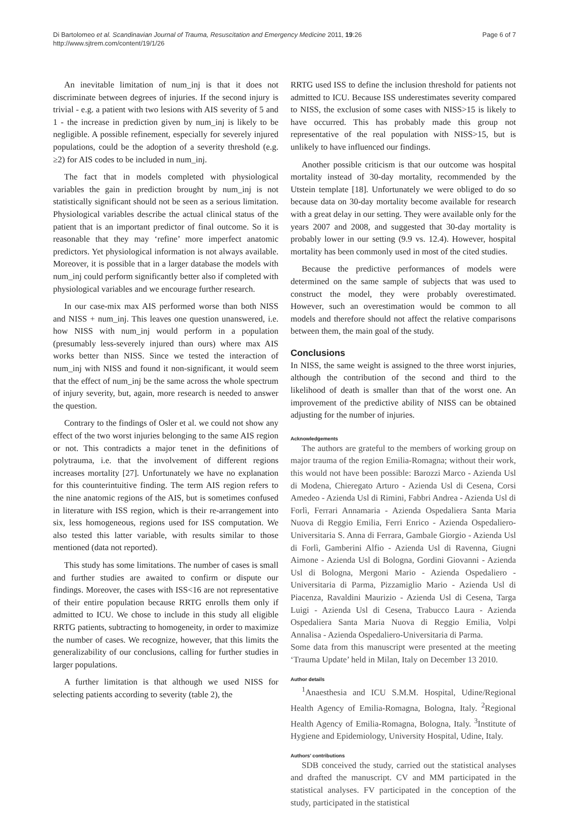Di Bartolomeo et al. Scandinavian Journal of Trauma, Resuscitation and Emergency Medicine 2011, 19:26
http://www.sjtrem.com/content/19/1/26
Page 6 of 7
An inevitable limitation of num_inj is that it does not discriminate between degrees of injuries. If the second injury is trivial - e.g. a patient with two lesions with AIS severity of 5 and 1 - the increase in prediction given by num_inj is likely to be negligible. A possible refinement, especially for severely injured populations, could be the adoption of a severity threshold (e.g. ≥2) for AIS codes to be included in num_inj.
The fact that in models completed with physiological variables the gain in prediction brought by num_inj is not statistically significant should not be seen as a serious limitation. Physiological variables describe the actual clinical status of the patient that is an important predictor of final outcome. So it is reasonable that they may ‘refine’ more imperfect anatomic predictors. Yet physiological information is not always available. Moreover, it is possible that in a larger database the models with num_inj could perform significantly better also if completed with physiological variables and we encourage further research.
In our case-mix max AIS performed worse than both NISS and NISS + num_inj. This leaves one question unanswered, i.e. how NISS with num_inj would perform in a population (presumably less-severely injured than ours) where max AIS works better than NISS. Since we tested the interaction of num_inj with NISS and found it non-significant, it would seem that the effect of num_inj be the same across the whole spectrum of injury severity, but, again, more research is needed to answer the question.
Contrary to the findings of Osler et al. we could not show any effect of the two worst injuries belonging to the same AIS region or not. This contradicts a major tenet in the definitions of polytrauma, i.e. that the involvement of different regions increases mortality [27]. Unfortunately we have no explanation for this counterintuitive finding. The term AIS region refers to the nine anatomic regions of the AIS, but is sometimes confused in literature with ISS region, which is their re-arrangement into six, less homogeneous, regions used for ISS computation. We also tested this latter variable, with results similar to those mentioned (data not reported).
This study has some limitations. The number of cases is small and further studies are awaited to confirm or dispute our findings. Moreover, the cases with ISS<16 are not representative of their entire population because RRTG enrolls them only if admitted to ICU. We chose to include in this study all eligible RRTG patients, subtracting to homogeneity, in order to maximize the number of cases. We recognize, however, that this limits the generalizability of our conclusions, calling for further studies in larger populations.
A further limitation is that although we used NISS for selecting patients according to severity (table 2), the
RRTG used ISS to define the inclusion threshold for patients not admitted to ICU. Because ISS underestimates severity compared to NISS, the exclusion of some cases with NISS>15 is likely to have occurred. This has probably made this group not representative of the real population with NISS>15, but is unlikely to have influenced our findings.
Another possible criticism is that our outcome was hospital mortality instead of 30-day mortality, recommended by the Utstein template [18]. Unfortunately we were obliged to do so because data on 30-day mortality become available for research with a great delay in our setting. They were available only for the years 2007 and 2008, and suggested that 30-day mortality is probably lower in our setting (9.9 vs. 12.4). However, hospital mortality has been commonly used in most of the cited studies.
Because the predictive performances of models were determined on the same sample of subjects that was used to construct the model, they were probably overestimated. However, such an overestimation would be common to all models and therefore should not affect the relative comparisons between them, the main goal of the study.
Conclusions
In NISS, the same weight is assigned to the three worst injuries, although the contribution of the second and third to the likelihood of death is smaller than that of the worst one. An improvement of the predictive ability of NISS can be obtained adjusting for the number of injuries.
Acknowledgements
The authors are grateful to the members of working group on major trauma of the region Emilia-Romagna; without their work, this would not have been possible: Barozzi Marco - Azienda Usl di Modena, Chieregato Arturo - Azienda Usl di Cesena, Corsi Amedeo - Azienda Usl di Rimini, Fabbri Andrea - Azienda Usl di Forlì, Ferrari Annamaria - Azienda Ospedaliera Santa Maria Nuova di Reggio Emilia, Ferri Enrico - Azienda Ospedaliero-Universitaria S. Anna di Ferrara, Gambale Giorgio - Azienda Usl di Forlì, Gamberini Alfio - Azienda Usl di Ravenna, Giugni Aimone - Azienda Usl di Bologna, Gordini Giovanni - Azienda Usl di Bologna, Mergoni Mario - Azienda Ospedaliero - Universitaria di Parma, Pizzamiglio Mario - Azienda Usl di Piacenza, Ravaldini Maurizio - Azienda Usl di Cesena, Targa Luigi - Azienda Usl di Cesena, Trabucco Laura - Azienda Ospedaliera Santa Maria Nuova di Reggio Emilia, Volpi Annalisa - Azienda Ospedaliero-Universitaria di Parma.
Some data from this manuscript were presented at the meeting ‘Trauma Update’ held in Milan, Italy on December 13 2010.
Author details
<sup>1</sup> Anaesthesia and ICU S.M.M. Hospital, Udine/Regional Health Agency of Emilia-Romagna, Bologna, Italy. <sup>2</sup>Regional Health Agency of Emilia-Romagna, Bologna, Italy. <sup>3</sup>Institute of Hygiene and Epidemiology, University Hospital, Udine, Italy.
Authors’ contributions
SDB conceived the study, carried out the statistical analyses and drafted the manuscript. CV and MM participated in the statistical analyses. FV participated in the conception of the study, participated in the statistical